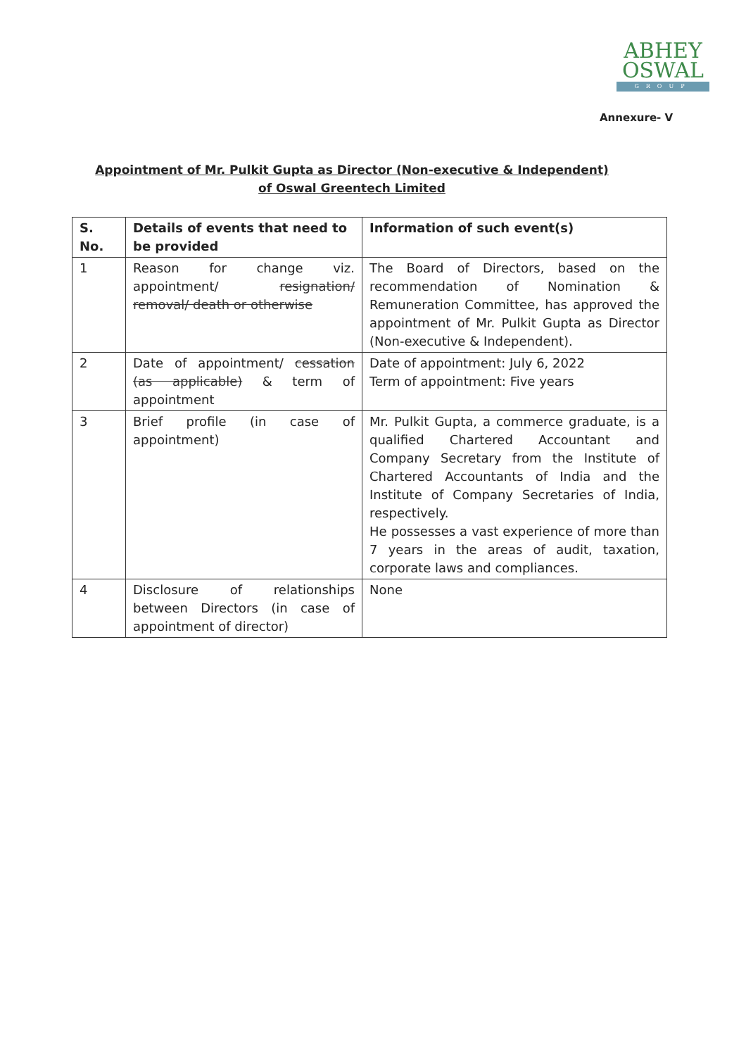ABHEY
OSWAL
GROUP
Annexure- V
Appointment of Mr. Pulkit Gupta as Director (Non-executive & Independent) of Oswal Greentech Limited
| S. No. | Details of events that need to be provided | Information of such event(s) |
| --- | --- | --- |
| 1 | Reason for change viz. appointment/ resignation/ removal/ death or otherwise | The Board of Directors, based on the recommendation of Nomination & Remuneration Committee, has approved the appointment of Mr. Pulkit Gupta as Director (Non-executive & Independent). |
| 2 | Date of appointment/ cessation (as applicable) & term of appointment | Date of appointment: July 6, 2022 Term of appointment: Five years |
| 3 | Brief profile (in case of appointment) | Mr. Pulkit Gupta, a commerce graduate, is a qualified Chartered Accountant and Company Secretary from the Institute of Chartered Accountants of India and the Institute of Company Secretaries of India, respectively. He possesses a vast experience of more than 7 years in the areas of audit, taxation, corporate laws and compliances. |
| 4 | Disclosure of relationships between Directors (in case of appointment of director) | None |